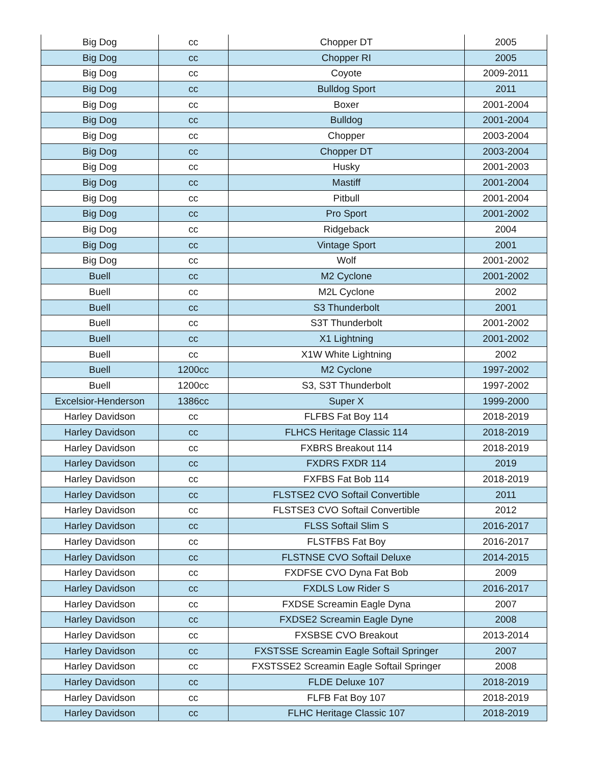| Big Dog | cc | Chopper DT | 2005 |
| Big Dog | cc | Chopper RI | 2005 |
| Big Dog | cc | Coyote | 2009-2011 |
| Big Dog | cc | Bulldog Sport | 2011 |
| Big Dog | cc | Boxer | 2001-2004 |
| Big Dog | cc | Bulldog | 2001-2004 |
| Big Dog | cc | Chopper | 2003-2004 |
| Big Dog | cc | Chopper DT | 2003-2004 |
| Big Dog | cc | Husky | 2001-2003 |
| Big Dog | cc | Mastiff | 2001-2004 |
| Big Dog | cc | Pitbull | 2001-2004 |
| Big Dog | cc | Pro Sport | 2001-2002 |
| Big Dog | cc | Ridgeback | 2004 |
| Big Dog | cc | Vintage Sport | 2001 |
| Big Dog | cc | Wolf | 2001-2002 |
| Buell | cc | M2 Cyclone | 2001-2002 |
| Buell | cc | M2L Cyclone | 2002 |
| Buell | cc | S3 Thunderbolt | 2001 |
| Buell | cc | S3T Thunderbolt | 2001-2002 |
| Buell | cc | X1 Lightning | 2001-2002 |
| Buell | cc | X1W White Lightning | 2002 |
| Buell | 1200cc | M2 Cyclone | 1997-2002 |
| Buell | 1200cc | S3, S3T Thunderbolt | 1997-2002 |
| Excelsior-Henderson | 1386cc | Super X | 1999-2000 |
| Harley Davidson | cc | FLFBS Fat Boy 114 | 2018-2019 |
| Harley Davidson | cc | FLHCS Heritage Classic 114 | 2018-2019 |
| Harley Davidson | cc | FXBRS Breakout 114 | 2018-2019 |
| Harley Davidson | cc | FXDRS FXDR 114 | 2019 |
| Harley Davidson | cc | FXFBS Fat Bob 114 | 2018-2019 |
| Harley Davidson | cc | FLSTSE2 CVO Softail Convertible | 2011 |
| Harley Davidson | cc | FLSTSE3 CVO Softail Convertible | 2012 |
| Harley Davidson | cc | FLSS Softail Slim S | 2016-2017 |
| Harley Davidson | cc | FLSTFBS Fat Boy | 2016-2017 |
| Harley Davidson | cc | FLSTNSE CVO Softail Deluxe | 2014-2015 |
| Harley Davidson | cc | FXDFSE CVO Dyna Fat Bob | 2009 |
| Harley Davidson | cc | FXDLS Low Rider S | 2016-2017 |
| Harley Davidson | cc | FXDSE Screamin Eagle Dyna | 2007 |
| Harley Davidson | cc | FXDSE2 Screamin Eagle Dyne | 2008 |
| Harley Davidson | cc | FXSBSE CVO Breakout | 2013-2014 |
| Harley Davidson | cc | FXSTSSE Screamin Eagle Softail Springer | 2007 |
| Harley Davidson | cc | FXSTSSE2 Screamin Eagle Softail Springer | 2008 |
| Harley Davidson | cc | FLDE Deluxe 107 | 2018-2019 |
| Harley Davidson | cc | FLFB Fat Boy 107 | 2018-2019 |
| Harley Davidson | cc | FLHC Heritage Classic 107 | 2018-2019 |